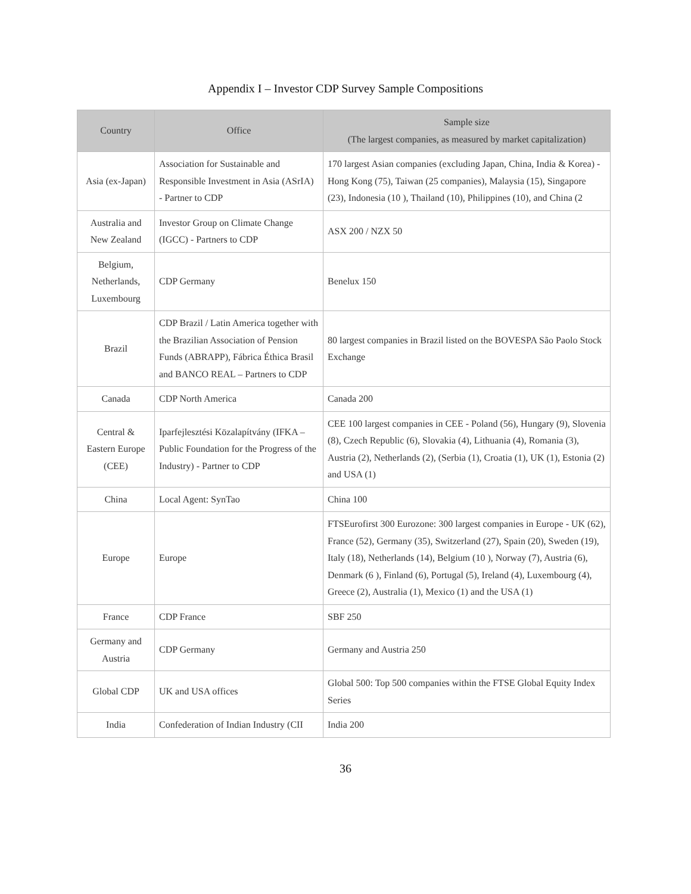Appendix I – Investor CDP Survey Sample Compositions
| Country | Office | Sample size (The largest companies, as measured by market capitalization) |
| --- | --- | --- |
| Asia (ex-Japan) | Association for Sustainable and Responsible Investment in Asia (ASrIA) - Partner to CDP | 170 largest Asian companies (excluding Japan, China, India & Korea) - Hong Kong (75), Taiwan (25 companies), Malaysia (15), Singapore (23), Indonesia (10 ), Thailand (10), Philippines (10), and China (2 |
| Australia and New Zealand | Investor Group on Climate Change (IGCC) - Partners to CDP | ASX 200 / NZX 50 |
| Belgium, Netherlands, Luxembourg | CDP Germany | Benelux 150 |
| Brazil | CDP Brazil / Latin America together with the Brazilian Association of Pension Funds (ABRAPP), Fábrica Éthica Brasil and BANCO REAL – Partners to CDP | 80 largest companies in Brazil listed on the BOVESPA São Paolo Stock Exchange |
| Canada | CDP North America | Canada 200 |
| Central & Eastern Europe (CEE) | Iparfejlesztési Közalapítvány (IFKA – Public Foundation for the Progress of the Industry) - Partner to CDP | CEE 100 largest companies in CEE - Poland (56), Hungary (9), Slovenia (8), Czech Republic (6), Slovakia (4), Lithuania (4), Romania (3), Austria (2), Netherlands (2), (Serbia (1), Croatia (1), UK (1), Estonia (2) and USA (1) |
| China | Local Agent: SynTao | China 100 |
| Europe | Europe | FTSEurofirst 300 Eurozone: 300 largest companies in Europe - UK (62), France (52), Germany (35), Switzerland (27), Spain (20), Sweden (19), Italy (18), Netherlands (14), Belgium (10 ), Norway (7), Austria (6), Denmark (6 ), Finland (6), Portugal (5), Ireland (4), Luxembourg (4), Greece (2), Australia (1), Mexico (1) and the USA (1) |
| France | CDP France | SBF 250 |
| Germany and Austria | CDP Germany | Germany and Austria 250 |
| Global CDP | UK and USA offices | Global 500: Top 500 companies within the FTSE Global Equity Index Series |
| India | Confederation of Indian Industry (CII | India 200 |
36